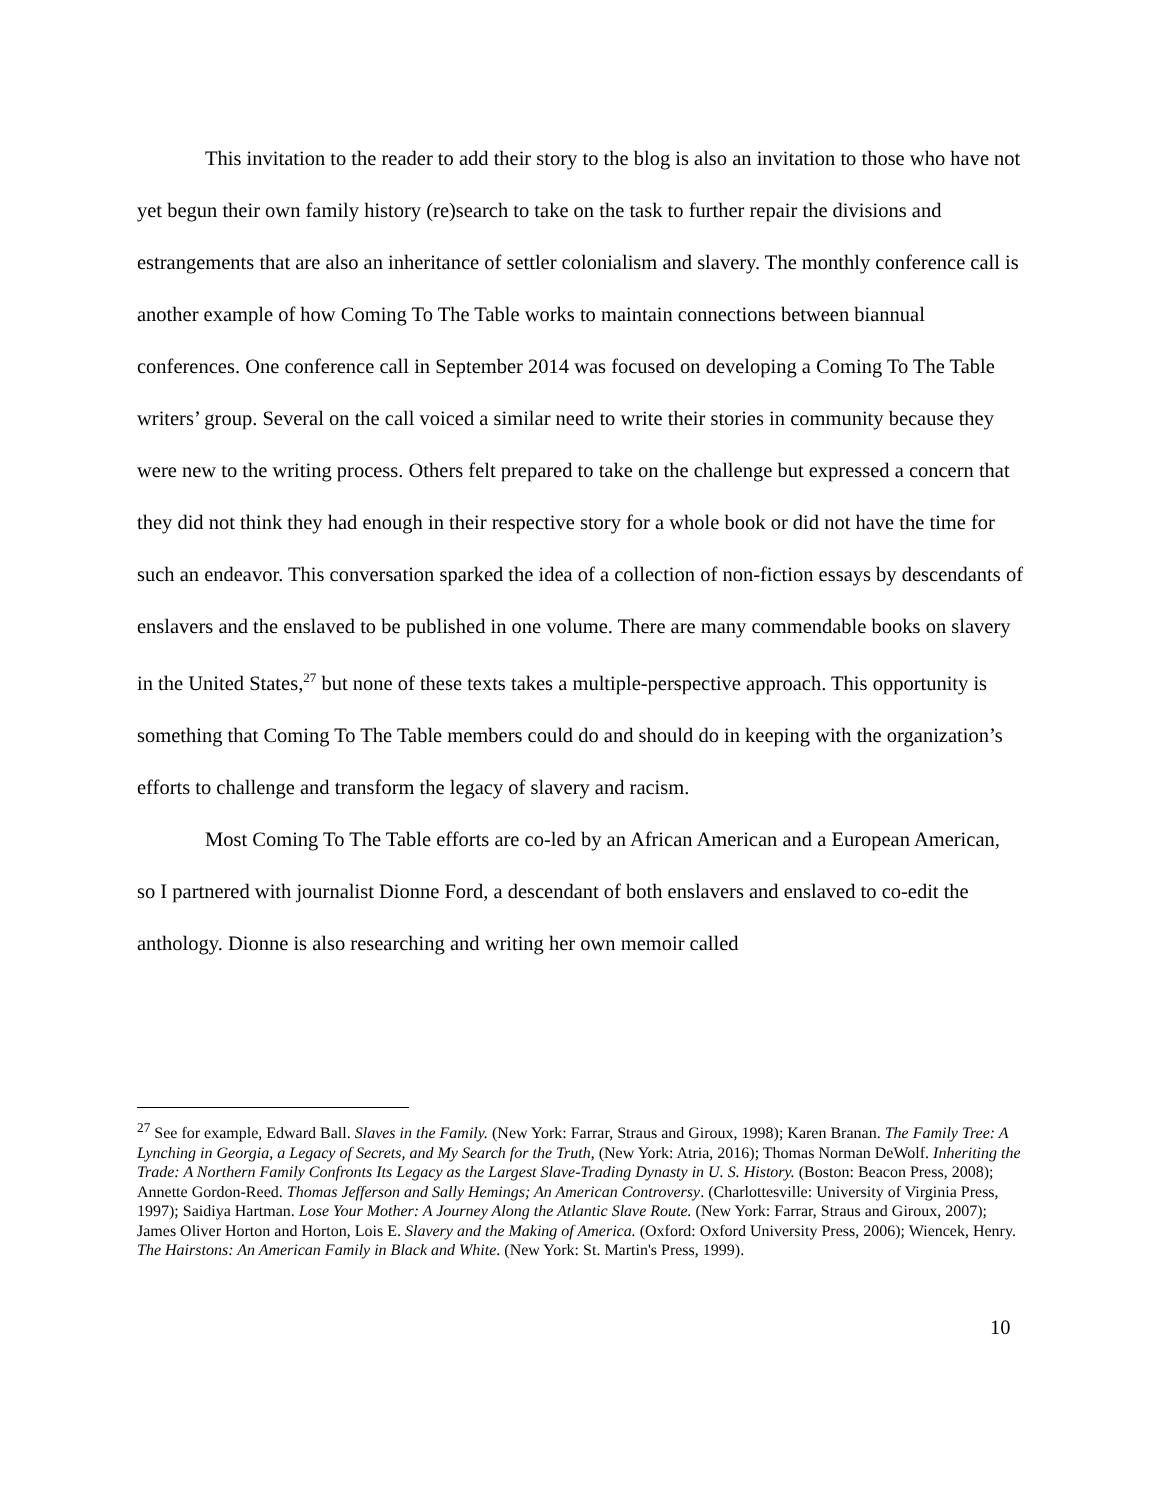This invitation to the reader to add their story to the blog is also an invitation to those who have not yet begun their own family history (re)search to take on the task to further repair the divisions and estrangements that are also an inheritance of settler colonialism and slavery. The monthly conference call is another example of how Coming To The Table works to maintain connections between biannual conferences. One conference call in September 2014 was focused on developing a Coming To The Table writers’ group. Several on the call voiced a similar need to write their stories in community because they were new to the writing process. Others felt prepared to take on the challenge but expressed a concern that they did not think they had enough in their respective story for a whole book or did not have the time for such an endeavor. This conversation sparked the idea of a collection of non-fiction essays by descendants of enslavers and the enslaved to be published in one volume. There are many commendable books on slavery in the United States,<sup>27</sup> but none of these texts takes a multiple-perspective approach. This opportunity is something that Coming To The Table members could do and should do in keeping with the organization’s efforts to challenge and transform the legacy of slavery and racism.
Most Coming To The Table efforts are co-led by an African American and a European American, so I partnered with journalist Dionne Ford, a descendant of both enslavers and enslaved to co-edit the anthology. Dionne is also researching and writing her own memoir called
<sup>27</sup> See for example, Edward Ball. Slaves in the Family. (New York: Farrar, Straus and Giroux, 1998); Karen Branan. The Family Tree: A Lynching in Georgia, a Legacy of Secrets, and My Search for the Truth, (New York: Atria, 2016); Thomas Norman DeWolf. Inheriting the Trade: A Northern Family Confronts Its Legacy as the Largest Slave-Trading Dynasty in U. S. History. (Boston: Beacon Press, 2008); Annette Gordon-Reed. Thomas Jefferson and Sally Hemings; An American Controversy. (Charlottesville: University of Virginia Press, 1997); Saidiya Hartman. Lose Your Mother: A Journey Along the Atlantic Slave Route. (New York: Farrar, Straus and Giroux, 2007); James Oliver Horton and Horton, Lois E. Slavery and the Making of America. (Oxford: Oxford University Press, 2006); Wiencek, Henry. The Hairstons: An American Family in Black and White. (New York: St. Martin's Press, 1999).
10